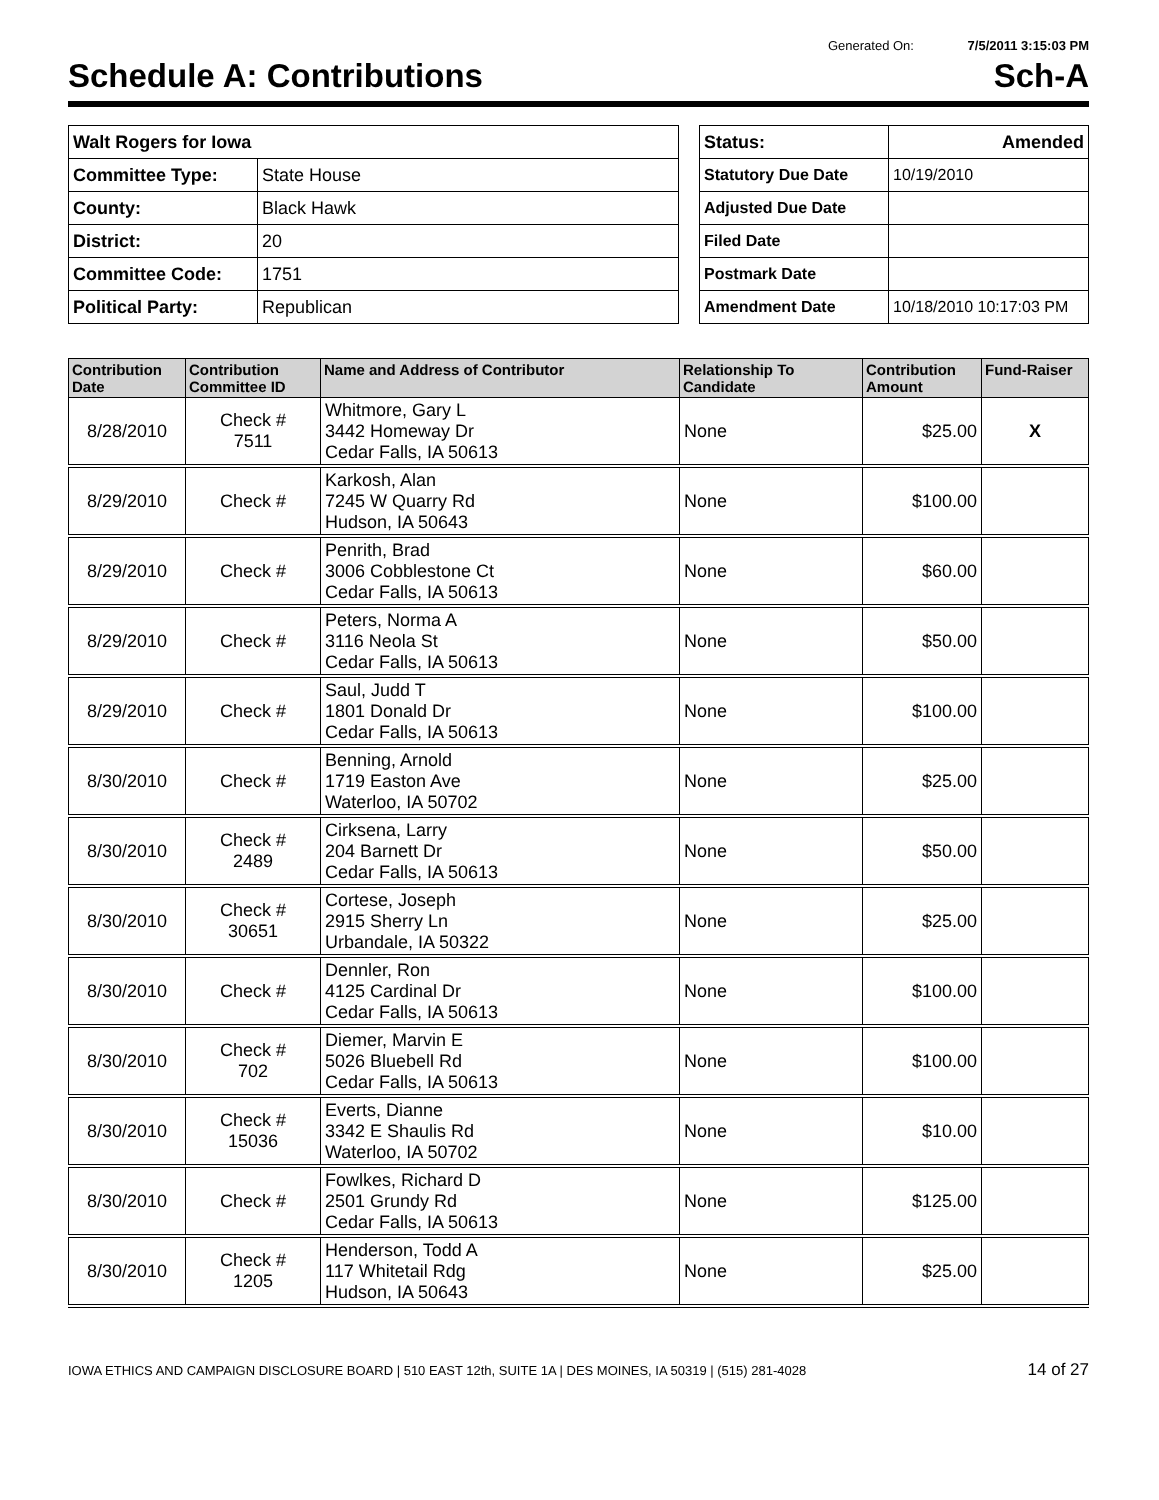Generated On: 7/5/2011 3:15:03 PM
Schedule A: Contributions Sch-A
| Walt Rogers for Iowa | |
| Committee Type: | State House |
| County: | Black Hawk |
| District: | 20 |
| Committee Code: | 1751 |
| Political Party: | Republican |
| Status: | Amended |
| Statutory Due Date | 10/19/2010 |
| Adjusted Due Date | |
| Filed Date | |
| Postmark Date | |
| Amendment Date | 10/18/2010 10:17:03 PM |
| Contribution Date | Contribution Committee ID | Name and Address of Contributor | Relationship To Candidate | Contribution Amount | Fund-Raiser |
| --- | --- | --- | --- | --- | --- |
| 8/28/2010 | Check # 7511 | Whitmore, Gary L 3442 Homeway Dr Cedar Falls, IA 50613 | None | $25.00 | X |
| 8/29/2010 | Check # | Karkosh, Alan 7245 W Quarry Rd Hudson, IA 50643 | None | $100.00 | |
| 8/29/2010 | Check # | Penrith, Brad 3006 Cobblestone Ct Cedar Falls, IA 50613 | None | $60.00 | |
| 8/29/2010 | Check # | Peters, Norma A 3116 Neola St Cedar Falls, IA 50613 | None | $50.00 | |
| 8/29/2010 | Check # | Saul, Judd T 1801 Donald Dr Cedar Falls, IA 50613 | None | $100.00 | |
| 8/30/2010 | Check # | Benning, Arnold 1719 Easton Ave Waterloo, IA 50702 | None | $25.00 | |
| 8/30/2010 | Check # 2489 | Cirksena, Larry 204 Barnett Dr Cedar Falls, IA 50613 | None | $50.00 | |
| 8/30/2010 | Check # 30651 | Cortese, Joseph 2915 Sherry Ln Urbandale, IA 50322 | None | $25.00 | |
| 8/30/2010 | Check # | Dennler, Ron 4125 Cardinal Dr Cedar Falls, IA 50613 | None | $100.00 | |
| 8/30/2010 | Check # 702 | Diemer, Marvin E 5026 Bluebell Rd Cedar Falls, IA 50613 | None | $100.00 | |
| 8/30/2010 | Check # 15036 | Everts, Dianne 3342 E Shaulis Rd Waterloo, IA 50702 | None | $10.00 | |
| 8/30/2010 | Check # | Fowlkes, Richard D 2501 Grundy Rd Cedar Falls, IA 50613 | None | $125.00 | |
| 8/30/2010 | Check # 1205 | Henderson, Todd A 117 Whitetail Rdg Hudson, IA 50643 | None | $25.00 | |
IOWA ETHICS AND CAMPAIGN DISCLOSURE BOARD | 510 EAST 12th, SUITE 1A | DES MOINES, IA 50319 | (515) 281-4028 14 of 27